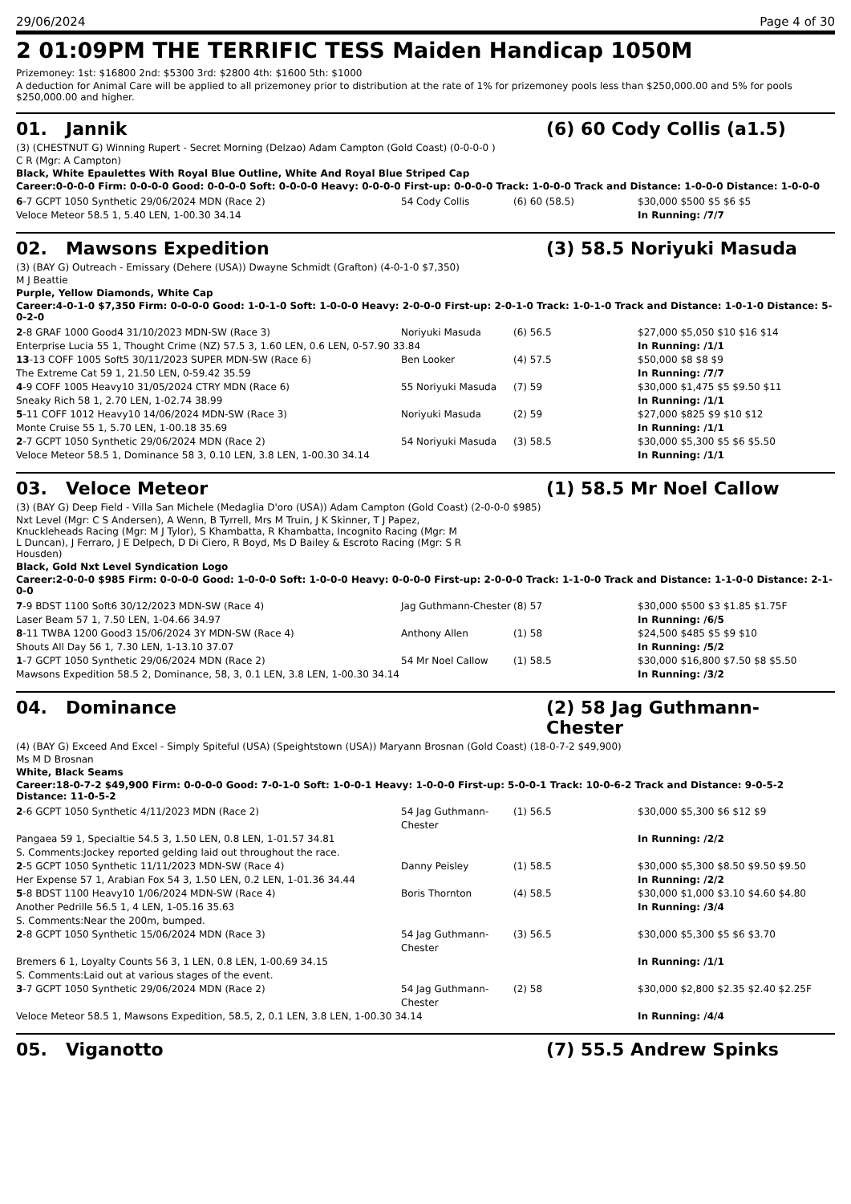29/06/2024 Page 4 of 30
2 01:09PM THE TERRIFIC TESS Maiden Handicap 1050M
Prizemoney: 1st: $16800 2nd: $5300 3rd: $2800 4th: $1600 5th: $1000
A deduction for Animal Care will be applied to all prizemoney prior to distribution at the rate of 1% for prizemoney pools less than $250,000.00 and 5% for pools $250,000.00 and higher.
01. Jannik (6) 60 Cody Collis (a1.5)
(3) (CHESTNUT G) Winning Rupert - Secret Morning (Delzao) Adam Campton (Gold Coast) (0-0-0-0 )
C R (Mgr: A Campton)
Black, White Epaulettes With Royal Blue Outline, White And Royal Blue Striped Cap
Career:0-0-0-0 Firm: 0-0-0-0 Good: 0-0-0-0 Soft: 0-0-0-0 Heavy: 0-0-0-0 First-up: 0-0-0-0 Track: 1-0-0-0 Track and Distance: 1-0-0-0 Distance: 1-0-0-0
| 6 -7 GCPT 1050 Synthetic 29/06/2024 MDN (Race 2) | 54 Cody Collis | (6) 60 (58.5) | $30,000 $500 $5 $6 $5 |
| Veloce Meteor 58.5 1, 5.40 LEN, 1-00.30 34.14 | | | In Running: /7/7 |
02. Mawsons Expedition (3) 58.5 Noriyuki Masuda
(3) (BAY G) Outreach - Emissary (Dehere (USA)) Dwayne Schmidt (Grafton) (4-0-1-0 $7,350)
M J Beattie
Purple, Yellow Diamonds, White Cap
Career:4-0-1-0 $7,350 Firm: 0-0-0-0 Good: 1-0-1-0 Soft: 1-0-0-0 Heavy: 2-0-0-0 First-up: 2-0-1-0 Track: 1-0-1-0 Track and Distance: 1-0-1-0 Distance: 5-0-2-0
| 2 -8 GRAF 1000 Good4 31/10/2023 MDN-SW (Race 3) | Noriyuki Masuda | (6) 56.5 | $27,000 $5,050 $10 $16 $14 |
| Enterprise Lucia 55 1, Thought Crime (NZ) 57.5 3, 1.60 LEN, 0.6 LEN, 0-57.90 33.84 | | | In Running: /1/1 |
| 13 -13 COFF 1005 Soft5 30/11/2023 SUPER MDN-SW (Race 6) | Ben Looker | (4) 57.5 | $50,000 $8 $8 $9 |
| The Extreme Cat 59 1, 21.50 LEN, 0-59.42 35.59 | | | In Running: /7/7 |
| 4 -9 COFF 1005 Heavy10 31/05/2024 CTRY MDN (Race 6) | 55 Noriyuki Masuda | (7) 59 | $30,000 $1,475 $5 $9.50 $11 |
| Sneaky Rich 58 1, 2.70 LEN, 1-02.74 38.99 | | | In Running: /1/1 |
| 5 -11 COFF 1012 Heavy10 14/06/2024 MDN-SW (Race 3) | Noriyuki Masuda | (2) 59 | $27,000 $825 $9 $10 $12 |
| Monte Cruise 55 1, 5.70 LEN, 1-00.18 35.69 | | | In Running: /1/1 |
| 2 -7 GCPT 1050 Synthetic 29/06/2024 MDN (Race 2) | 54 Noriyuki Masuda | (3) 58.5 | $30,000 $5,300 $5 $6 $5.50 |
| Veloce Meteor 58.5 1, Dominance 58 3, 0.10 LEN, 3.8 LEN, 1-00.30 34.14 | | | In Running: /1/1 |
03. Veloce Meteor (1) 58.5 Mr Noel Callow
(3) (BAY G) Deep Field - Villa San Michele (Medaglia D'oro (USA)) Adam Campton (Gold Coast) (2-0-0-0 $985)
Nxt Level (Mgr: C S Andersen), A Wenn, B Tyrrell, Mrs M Truin, J K Skinner, T J Papez, Knuckleheads Racing (Mgr: M J Tylor), S Khambatta, R Khambatta, Incognito Racing (Mgr: M L Duncan), J Ferraro, J E Delpech, D Di Ciero, R Boyd, Ms D Bailey & Escroto Racing (Mgr: S R Housden)
Black, Gold Nxt Level Syndication Logo
Career:2-0-0-0 $985 Firm: 0-0-0-0 Good: 1-0-0-0 Soft: 1-0-0-0 Heavy: 0-0-0-0 First-up: 2-0-0-0 Track: 1-1-0-0 Track and Distance: 1-1-0-0 Distance: 2-1-0-0
| 7 -9 BDST 1100 Soft6 30/12/2023 MDN-SW (Race 4) | Jag Guthmann-Chester | (8) 57 | $30,000 $500 $3 $1.85 $1.75F |
| Laser Beam 57 1, 7.50 LEN, 1-04.66 34.97 | | | In Running: /6/5 |
| 8 -11 TWBA 1200 Good3 15/06/2024 3Y MDN-SW (Race 4) | Anthony Allen | (1) 58 | $24,500 $485 $5 $9 $10 |
| Shouts All Day 56 1, 7.30 LEN, 1-13.10 37.07 | | | In Running: /5/2 |
| 1 -7 GCPT 1050 Synthetic 29/06/2024 MDN (Race 2) | 54 Mr Noel Callow | (1) 58.5 | $30,000 $16,800 $7.50 $8 $5.50 |
| Mawsons Expedition 58.5 2, Dominance, 58, 3, 0.1 LEN, 3.8 LEN, 1-00.30 34.14 | | | In Running: /3/2 |
04. Dominance (2) 58 Jag Guthmann-Chester
(4) (BAY G) Exceed And Excel - Simply Spiteful (USA) (Speightstown (USA)) Maryann Brosnan (Gold Coast) (18-0-7-2 $49,900)
Ms M D Brosnan
White, Black Seams
Career:18-0-7-2 $49,900 Firm: 0-0-0-0 Good: 7-0-1-0 Soft: 1-0-0-1 Heavy: 1-0-0-0 First-up: 5-0-0-1 Track: 10-0-6-2 Track and Distance: 9-0-5-2 Distance: 11-0-5-2
| 2 -6 GCPT 1050 Synthetic 4/11/2023 MDN (Race 2) | 54 Jag Guthmann-Chester | (1) 56.5 | $30,000 $5,300 $6 $12 $9 |
| Pangaea 59 1, Specialtie 54.5 3, 1.50 LEN, 0.8 LEN, 1-01.57 34.81 | | | In Running: /2/2 |
| S. Comments:Jockey reported gelding laid out throughout the race. | | | |
| 2 -5 GCPT 1050 Synthetic 11/11/2023 MDN-SW (Race 4) | Danny Peisley | (1) 58.5 | $30,000 $5,300 $8.50 $9.50 $9.50 |
| Her Expense 57 1, Arabian Fox 54 3, 1.50 LEN, 0.2 LEN, 1-01.36 34.44 | | | In Running: /2/2 |
| 5 -8 BDST 1100 Heavy10 1/06/2024 MDN-SW (Race 4) | Boris Thornton | (4) 58.5 | $30,000 $1,000 $3.10 $4.60 $4.80 |
| Another Pedrille 56.5 1, 4 LEN, 1-05.16 35.63 | | | In Running: /3/4 |
| S. Comments:Near the 200m, bumped. | | | |
| 2 -8 GCPT 1050 Synthetic 15/06/2024 MDN (Race 3) | 54 Jag Guthmann-Chester | (3) 56.5 | $30,000 $5,300 $5 $6 $3.70 |
| Bremers 6 1, Loyalty Counts 56 3, 1 LEN, 0.8 LEN, 1-00.69 34.15 | | | In Running: /1/1 |
| S. Comments:Laid out at various stages of the event. | | | |
| 3 -7 GCPT 1050 Synthetic 29/06/2024 MDN (Race 2) | 54 Jag Guthmann-Chester | (2) 58 | $30,000 $2,800 $2.35 $2.40 $2.25F |
| Veloce Meteor 58.5 1, Mawsons Expedition, 58.5, 2, 0.1 LEN, 3.8 LEN, 1-00.30 34.14 | | | In Running: /4/4 |
05. Viganotto (7) 55.5 Andrew Spinks